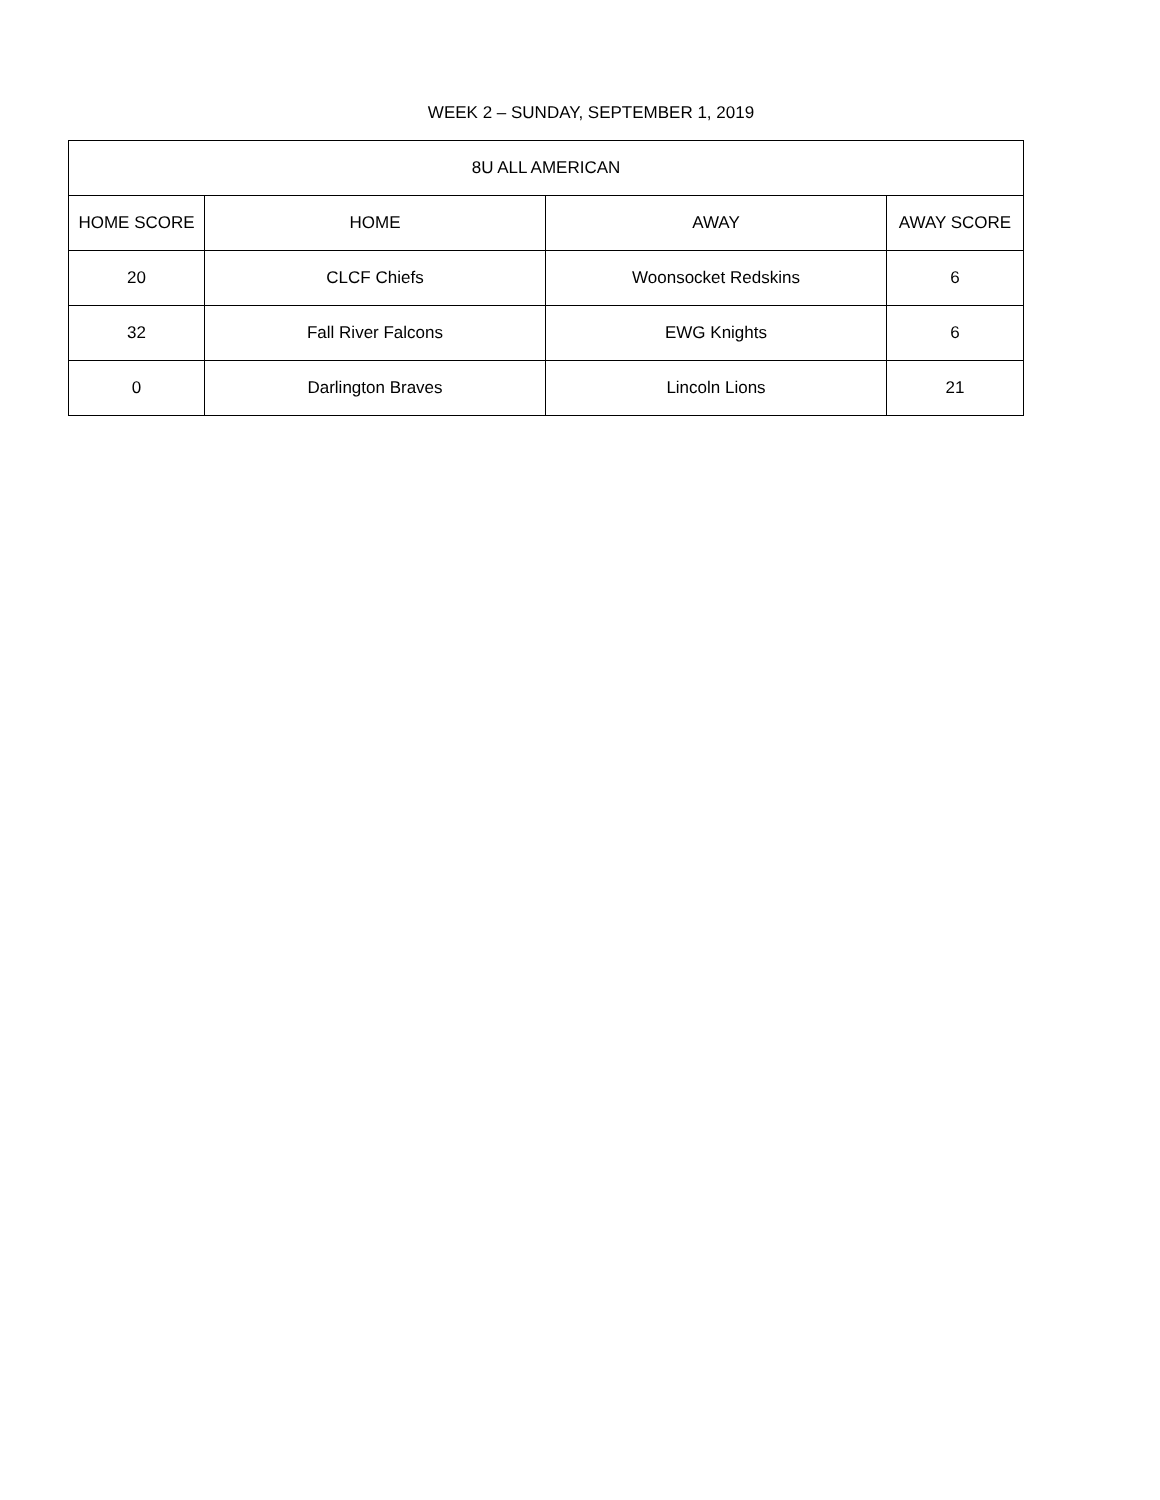WEEK 2 – SUNDAY, SEPTEMBER 1, 2019
| 8U ALL AMERICAN | | | |
| --- | --- | --- | --- |
| HOME SCORE | HOME | AWAY | AWAY SCORE |
| 20 | CLCF Chiefs | Woonsocket Redskins | 6 |
| 32 | Fall River Falcons | EWG Knights | 6 |
| 0 | Darlington Braves | Lincoln Lions | 21 |